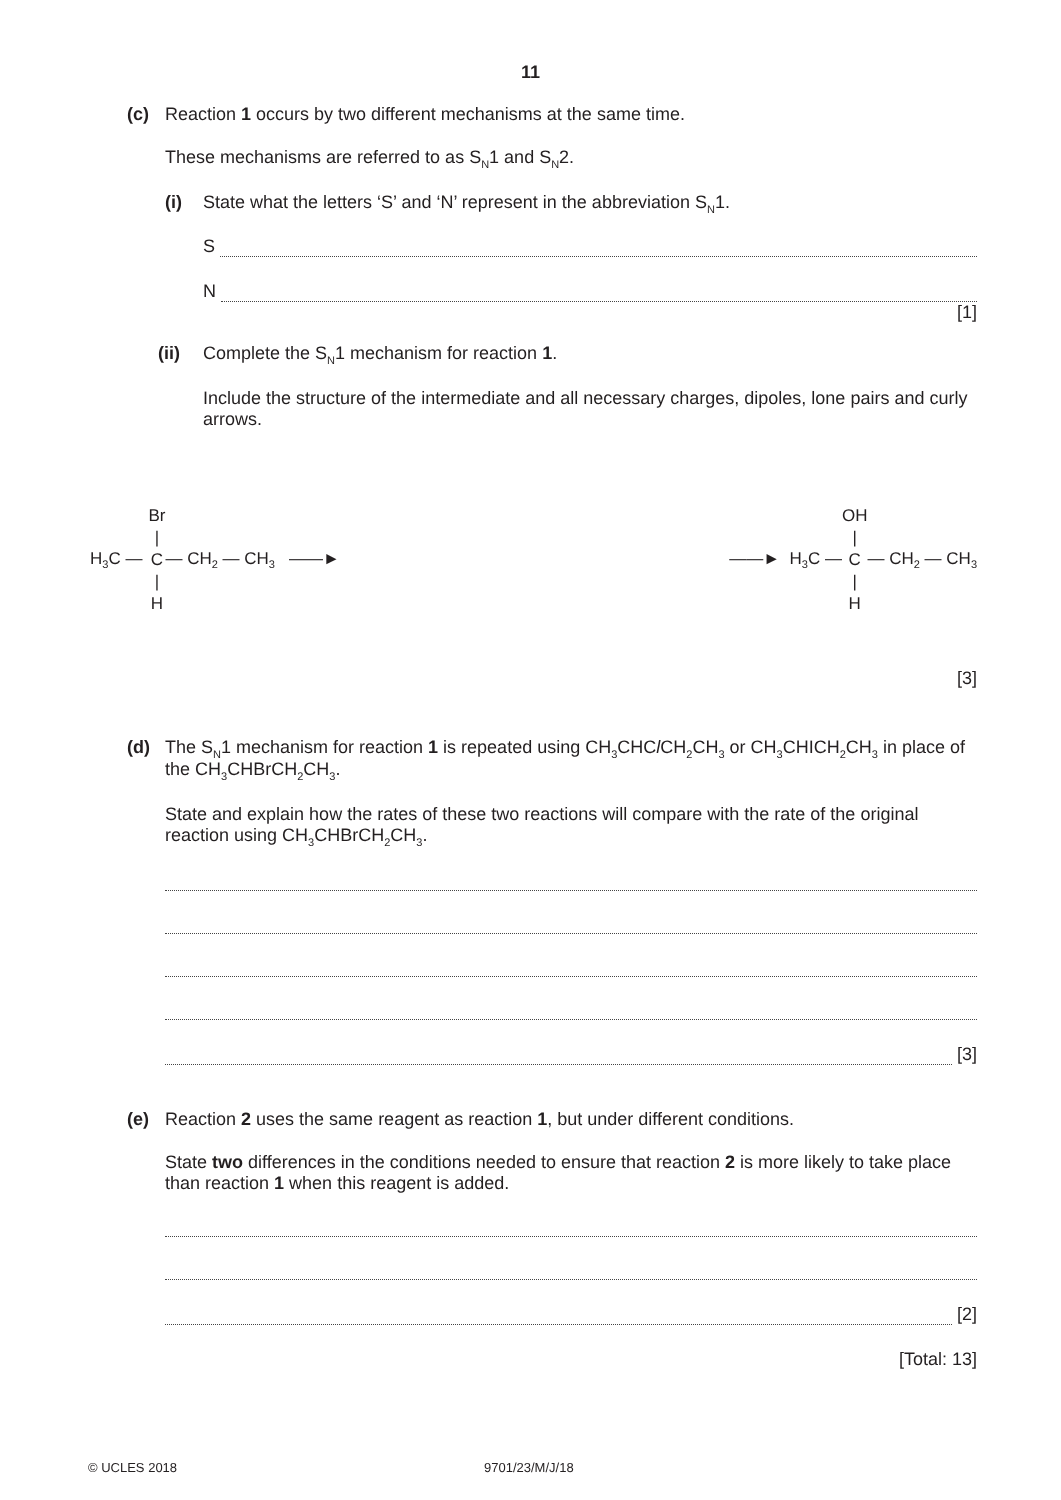11
(c) Reaction 1 occurs by two different mechanisms at the same time.
These mechanisms are referred to as S<sub>N</sub>1 and S<sub>N</sub>2.
(i) State what the letters ‘S’ and ‘N’ represent in the abbreviation S<sub>N</sub>1.
S
N
[1]
(ii) Complete the S<sub>N</sub>1 mechanism for reaction 1.
Include the structure of the intermediate and all necessary charges, dipoles, lone pairs and curly arrows.
H<sub>3</sub>C —
Br
|
C
|
H
— CH<sub>2</sub> — CH<sub>3</sub> ——►
——► H<sub>3</sub>C —
OH
|
C
|
H
— CH<sub>2</sub> — CH<sub>3</sub>
[3]
(d) The S<sub>N</sub>1 mechanism for reaction 1 is repeated using CH<sub>3</sub>CHCl CH<sub>2</sub>CH<sub>3</sub> or CH<sub>3</sub>CHICH<sub>2</sub>CH<sub>3</sub> in place of the CH<sub>3</sub>CHBrCH<sub>2</sub>CH<sub>3</sub>.
State and explain how the rates of these two reactions will compare with the rate of the original reaction using CH<sub>3</sub>CHBrCH<sub>2</sub>CH<sub>3</sub>.
[3]
(e) Reaction 2 uses the same reagent as reaction 1, but under different conditions.
State two differences in the conditions needed to ensure that reaction 2 is more likely to take place than reaction 1 when this reagent is added.
[2]
[Total: 13]
© UCLES 2018 9701/23/M/J/18